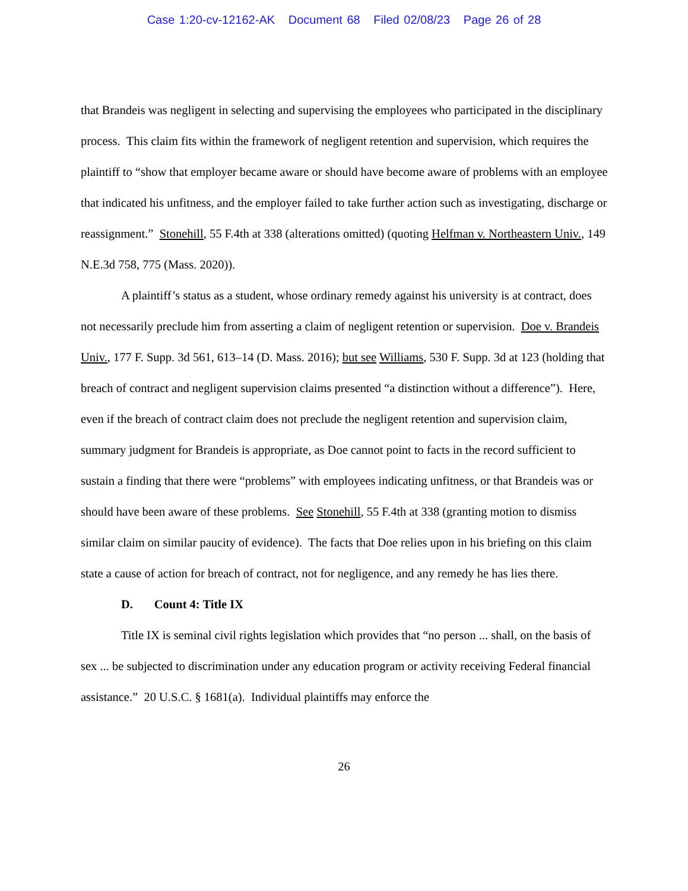Case 1:20-cv-12162-AK Document 68 Filed 02/08/23 Page 26 of 28
that Brandeis was negligent in selecting and supervising the employees who participated in the disciplinary process. This claim fits within the framework of negligent retention and supervision, which requires the plaintiff to “show that employer became aware or should have become aware of problems with an employee that indicated his unfitness, and the employer failed to take further action such as investigating, discharge or reassignment.” Stonehill, 55 F.4th at 338 (alterations omitted) (quoting Helfman v. Northeastern Univ., 149 N.E.3d 758, 775 (Mass. 2020)).
A plaintiff’s status as a student, whose ordinary remedy against his university is at contract, does not necessarily preclude him from asserting a claim of negligent retention or supervision. Doe v. Brandeis Univ., 177 F. Supp. 3d 561, 613–14 (D. Mass. 2016); but see Williams, 530 F. Supp. 3d at 123 (holding that breach of contract and negligent supervision claims presented “a distinction without a difference”). Here, even if the breach of contract claim does not preclude the negligent retention and supervision claim, summary judgment for Brandeis is appropriate, as Doe cannot point to facts in the record sufficient to sustain a finding that there were “problems” with employees indicating unfitness, or that Brandeis was or should have been aware of these problems. See Stonehill, 55 F.4th at 338 (granting motion to dismiss similar claim on similar paucity of evidence). The facts that Doe relies upon in his briefing on this claim state a cause of action for breach of contract, not for negligence, and any remedy he has lies there.
D. Count 4: Title IX
Title IX is seminal civil rights legislation which provides that “no person ... shall, on the basis of sex ... be subjected to discrimination under any education program or activity receiving Federal financial assistance.” 20 U.S.C. § 1681(a). Individual plaintiffs may enforce the
26